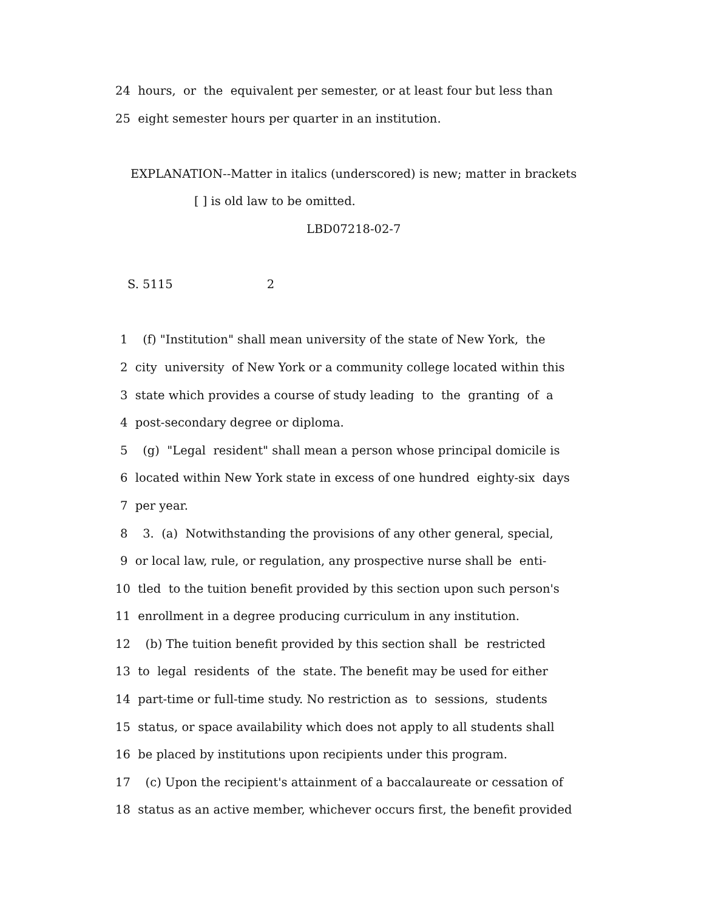24 hours, or the equivalent per semester, or at least four but less than
25 eight semester hours per quarter in an institution.
EXPLANATION--Matter in italics (underscored) is new; matter in brackets
[ ] is old law to be omitted.
LBD07218-02-7
S. 5115 2
1 (f) "Institution" shall mean university of the state of New York, the
2 city university of New York or a community college located within this
3 state which provides a course of study leading to the granting of a
4 post-secondary degree or diploma.
5 (g) "Legal resident" shall mean a person whose principal domicile is
6 located within New York state in excess of one hundred eighty-six days
7 per year.
8 3. (a) Notwithstanding the provisions of any other general, special,
9 or local law, rule, or regulation, any prospective nurse shall be enti-
10 tled to the tuition benefit provided by this section upon such person's
11 enrollment in a degree producing curriculum in any institution.
12 (b) The tuition benefit provided by this section shall be restricted
13 to legal residents of the state. The benefit may be used for either
14 part-time or full-time study. No restriction as to sessions, students
15 status, or space availability which does not apply to all students shall
16 be placed by institutions upon recipients under this program.
17 (c) Upon the recipient's attainment of a baccalaureate or cessation of
18 status as an active member, whichever occurs first, the benefit provided